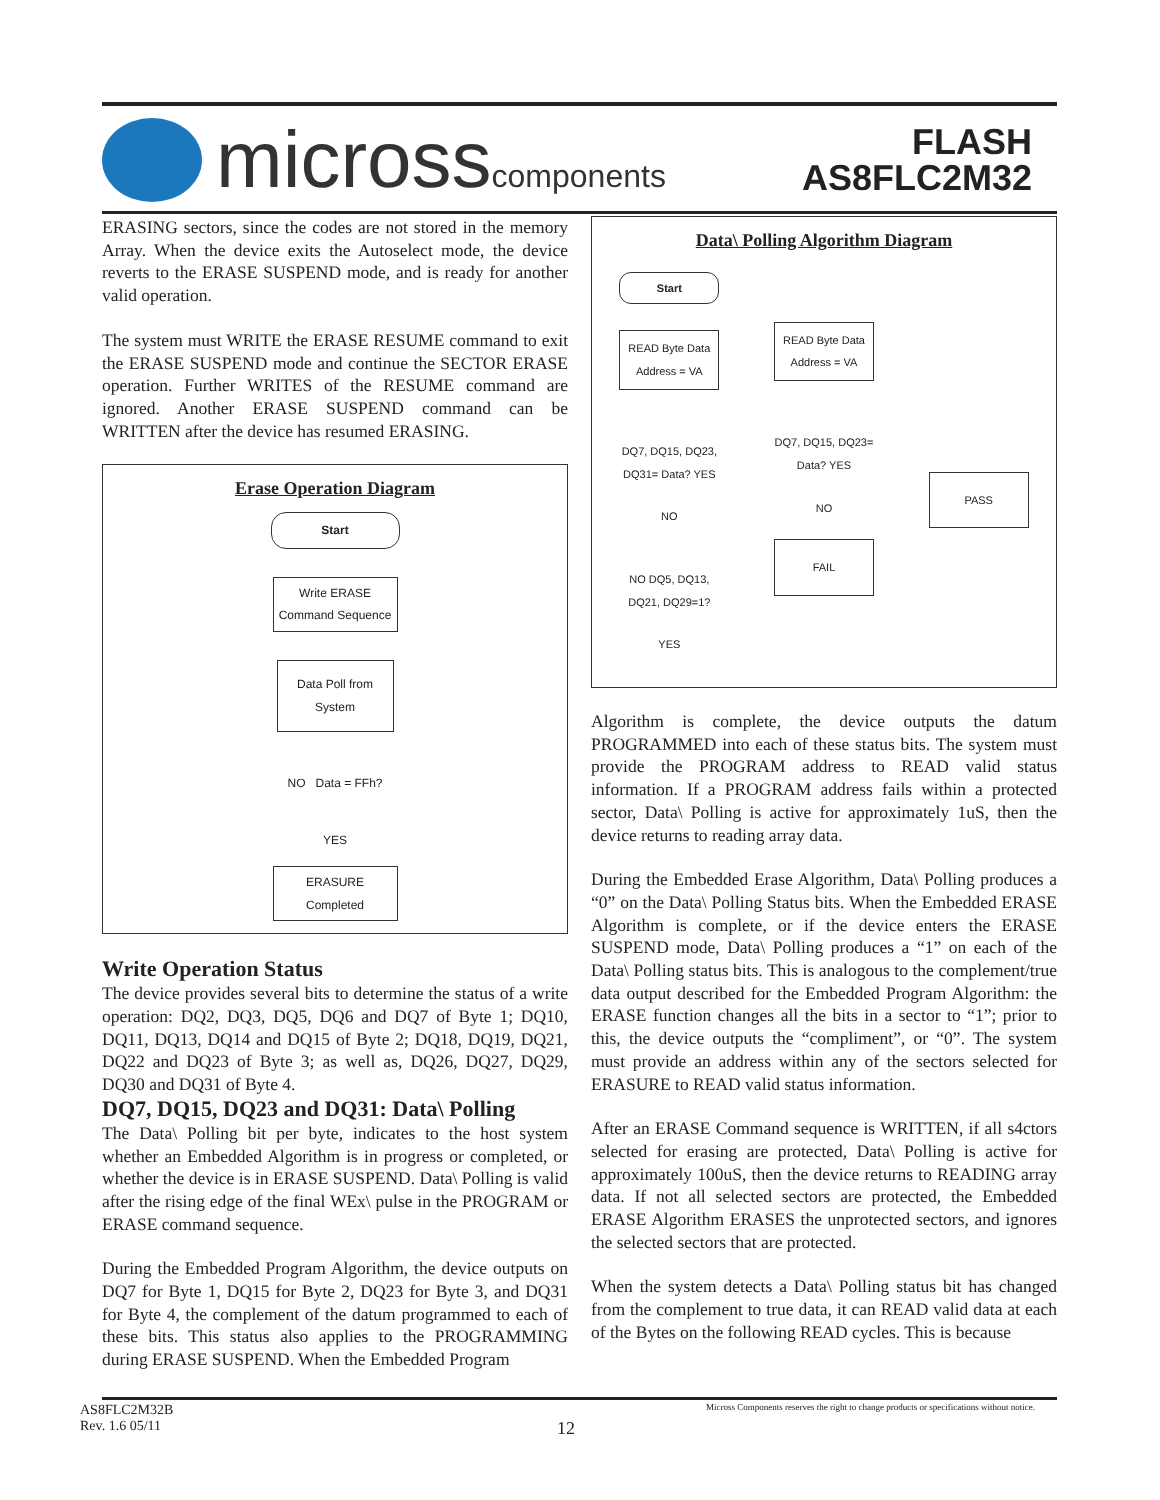microsscomponents
FLASH
AS8FLC2M32
ERASING sectors, since the codes are not stored in the memory Array. When the device exits the Autoselect mode, the device reverts to the ERASE SUSPEND mode, and is ready for another valid operation.
The system must WRITE the ERASE RESUME command to exit the ERASE SUSPEND mode and continue the SECTOR ERASE operation. Further WRITES of the RESUME command are ignored. Another ERASE SUSPEND command can be WRITTEN after the device has resumed ERASING.
Erase Operation Diagram
Start
Write ERASE Command Sequence
Data Poll from System
NO Data = FFh?
YES
ERASURE Completed
Write Operation Status
The device provides several bits to determine the status of a write operation: DQ2, DQ3, DQ5, DQ6 and DQ7 of Byte 1; DQ10, DQ11, DQ13, DQ14 and DQ15 of Byte 2; DQ18, DQ19, DQ21, DQ22 and DQ23 of Byte 3; as well as, DQ26, DQ27, DQ29, DQ30 and DQ31 of Byte 4.
DQ7, DQ15, DQ23 and DQ31: Data\ Polling
The Data\ Polling bit per byte, indicates to the host system whether an Embedded Algorithm is in progress or completed, or whether the device is in ERASE SUSPEND. Data\ Polling is valid after the rising edge of the final WEx\ pulse in the PROGRAM or ERASE command sequence.
During the Embedded Program Algorithm, the device outputs on DQ7 for Byte 1, DQ15 for Byte 2, DQ23 for Byte 3, and DQ31 for Byte 4, the complement of the datum programmed to each of these bits. This status also applies to the PROGRAMMING during ERASE SUSPEND. When the Embedded Program
Data\ Polling Algorithm Diagram
Start
READ Byte Data Address = VA
DQ7, DQ15, DQ23, DQ31= Data? YES
NO
NO DQ5, DQ13, DQ21, DQ29=1?
YES
READ Byte Data Address = VA
DQ7, DQ15, DQ23= Data? YES
NO
FAIL
PASS
Algorithm is complete, the device outputs the datum PROGRAMMED into each of these status bits. The system must provide the PROGRAM address to READ valid status information. If a PROGRAM address fails within a protected sector, Data\ Polling is active for approximately 1uS, then the device returns to reading array data.
During the Embedded Erase Algorithm, Data\ Polling produces a “0” on the Data\ Polling Status bits. When the Embedded ERASE Algorithm is complete, or if the device enters the ERASE SUSPEND mode, Data\ Polling produces a “1” on each of the Data\ Polling status bits. This is analogous to the complement/true data output described for the Embedded Program Algorithm: the ERASE function changes all the bits in a sector to “1”; prior to this, the device outputs the “compliment”, or “0”. The system must provide an address within any of the sectors selected for ERASURE to READ valid status information.
After an ERASE Command sequence is WRITTEN, if all s4ctors selected for erasing are protected, Data\ Polling is active for approximately 100uS, then the device returns to READING array data. If not all selected sectors are protected, the Embedded ERASE Algorithm ERASES the unprotected sectors, and ignores the selected sectors that are protected.
When the system detects a Data\ Polling status bit has changed from the complement to true data, it can READ valid data at each of the Bytes on the following READ cycles. This is because
AS8FLC2M32B Micross Components reserves the right to change products or specifications without notice.
Rev. 1.6 05/11 12